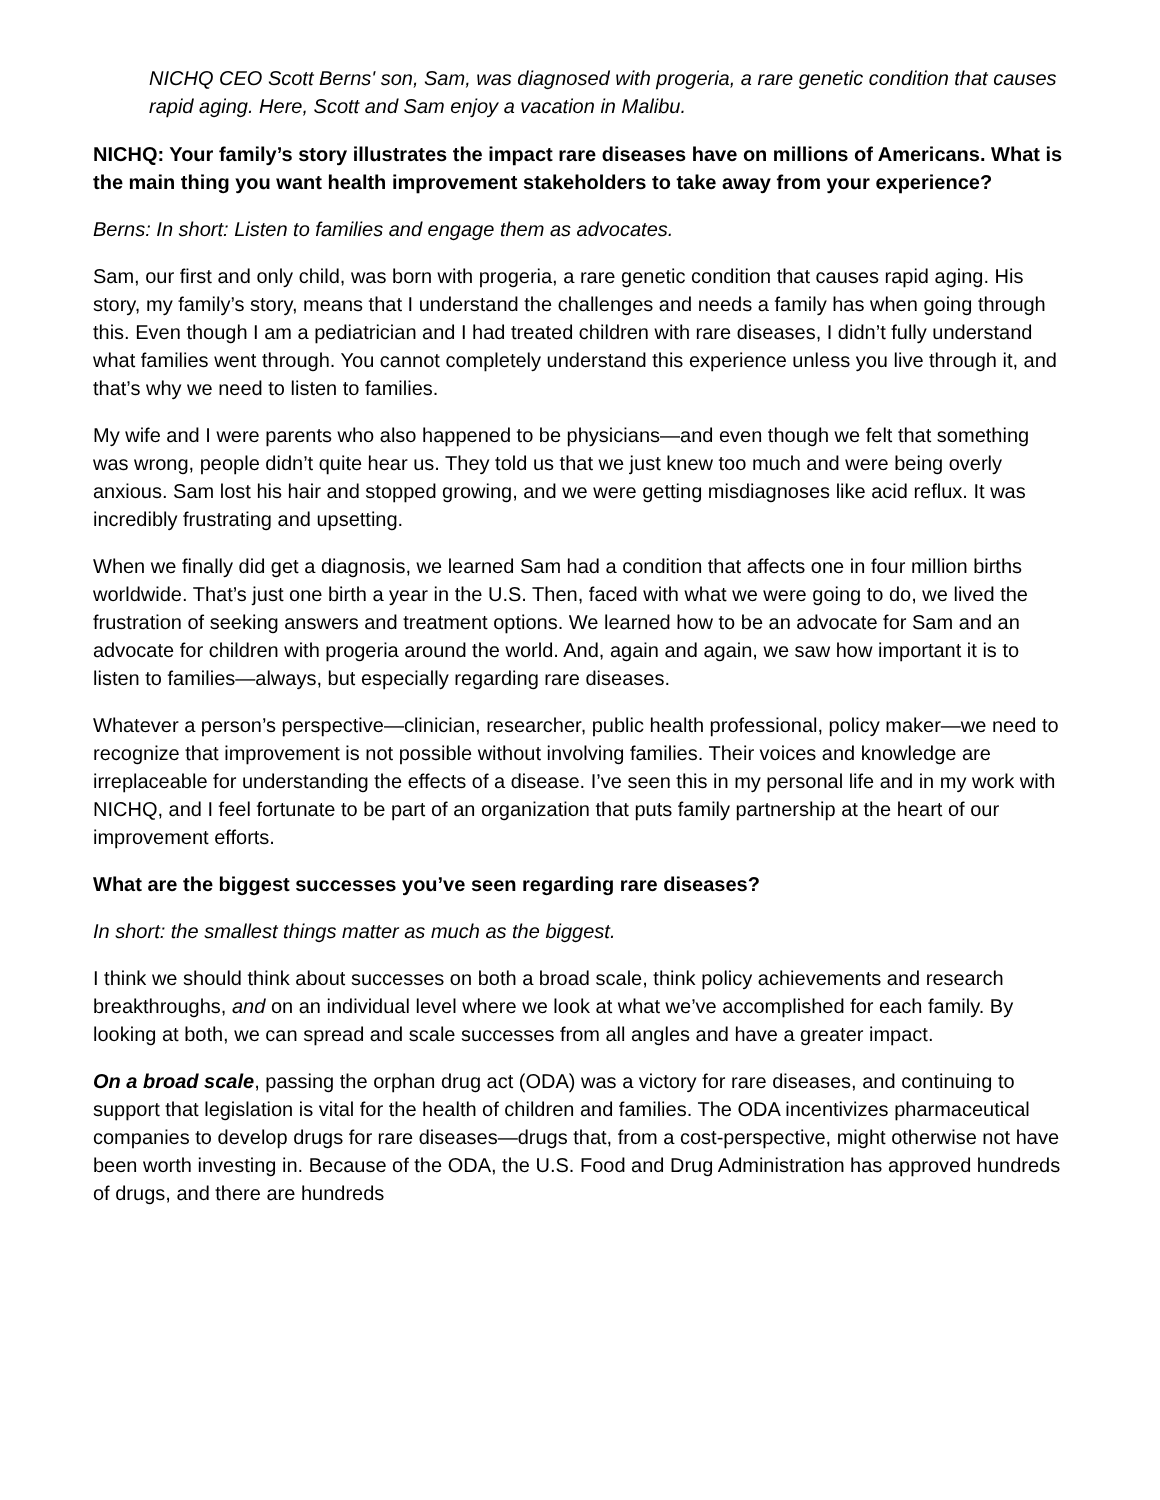NICHQ CEO Scott Berns' son, Sam, was diagnosed with progeria, a rare genetic condition that causes rapid aging. Here, Scott and Sam enjoy a vacation in Malibu.
NICHQ: Your family’s story illustrates the impact rare diseases have on millions of Americans. What is the main thing you want health improvement stakeholders to take away from your experience?
Berns: In short: Listen to families and engage them as advocates.
Sam, our first and only child, was born with progeria, a rare genetic condition that causes rapid aging. His story, my family’s story, means that I understand the challenges and needs a family has when going through this. Even though I am a pediatrician and I had treated children with rare diseases, I didn’t fully understand what families went through. You cannot completely understand this experience unless you live through it, and that’s why we need to listen to families.
My wife and I were parents who also happened to be physicians—and even though we felt that something was wrong, people didn’t quite hear us. They told us that we just knew too much and were being overly anxious. Sam lost his hair and stopped growing, and we were getting misdiagnoses like acid reflux. It was incredibly frustrating and upsetting.
When we finally did get a diagnosis, we learned Sam had a condition that affects one in four million births worldwide. That’s just one birth a year in the U.S. Then, faced with what we were going to do, we lived the frustration of seeking answers and treatment options. We learned how to be an advocate for Sam and an advocate for children with progeria around the world. And, again and again, we saw how important it is to listen to families—always, but especially regarding rare diseases.
Whatever a person’s perspective—clinician, researcher, public health professional, policy maker—we need to recognize that improvement is not possible without involving families. Their voices and knowledge are irreplaceable for understanding the effects of a disease. I’ve seen this in my personal life and in my work with NICHQ, and I feel fortunate to be part of an organization that puts family partnership at the heart of our improvement efforts.
What are the biggest successes you’ve seen regarding rare diseases?
In short: the smallest things matter as much as the biggest.
I think we should think about successes on both a broad scale, think policy achievements and research breakthroughs, and on an individual level where we look at what we’ve accomplished for each family. By looking at both, we can spread and scale successes from all angles and have a greater impact.
On a broad scale, passing the orphan drug act (ODA) was a victory for rare diseases, and continuing to support that legislation is vital for the health of children and families. The ODA incentivizes pharmaceutical companies to develop drugs for rare diseases—drugs that, from a cost-perspective, might otherwise not have been worth investing in. Because of the ODA, the U.S. Food and Drug Administration has approved hundreds of drugs, and there are hundreds